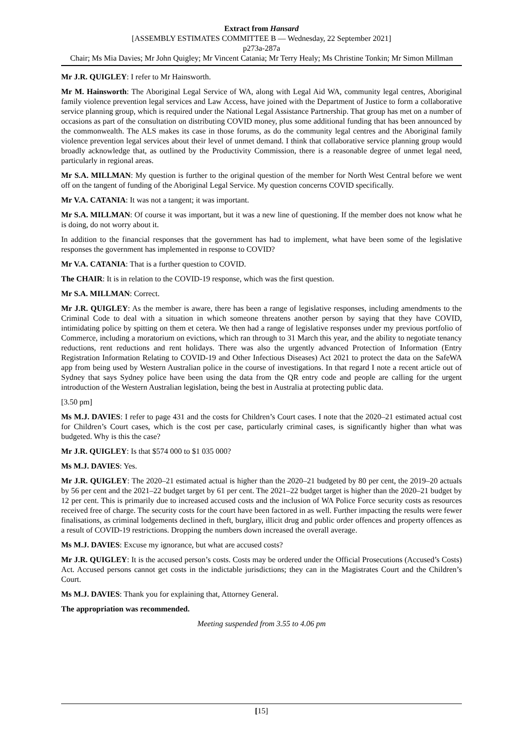Extract from Hansard
[ASSEMBLY ESTIMATES COMMITTEE B — Wednesday, 22 September 2021]
p273a-287a
Chair; Ms Mia Davies; Mr John Quigley; Mr Vincent Catania; Mr Terry Healy; Ms Christine Tonkin; Mr Simon Millman
Mr J.R. QUIGLEY: I refer to Mr Hainsworth.
Mr M. Hainsworth: The Aboriginal Legal Service of WA, along with Legal Aid WA, community legal centres, Aboriginal family violence prevention legal services and Law Access, have joined with the Department of Justice to form a collaborative service planning group, which is required under the National Legal Assistance Partnership. That group has met on a number of occasions as part of the consultation on distributing COVID money, plus some additional funding that has been announced by the commonwealth. The ALS makes its case in those forums, as do the community legal centres and the Aboriginal family violence prevention legal services about their level of unmet demand. I think that collaborative service planning group would broadly acknowledge that, as outlined by the Productivity Commission, there is a reasonable degree of unmet legal need, particularly in regional areas.
Mr S.A. MILLMAN: My question is further to the original question of the member for North West Central before we went off on the tangent of funding of the Aboriginal Legal Service. My question concerns COVID specifically.
Mr V.A. CATANIA: It was not a tangent; it was important.
Mr S.A. MILLMAN: Of course it was important, but it was a new line of questioning. If the member does not know what he is doing, do not worry about it.
In addition to the financial responses that the government has had to implement, what have been some of the legislative responses the government has implemented in response to COVID?
Mr V.A. CATANIA: That is a further question to COVID.
The CHAIR: It is in relation to the COVID-19 response, which was the first question.
Mr S.A. MILLMAN: Correct.
Mr J.R. QUIGLEY: As the member is aware, there has been a range of legislative responses, including amendments to the Criminal Code to deal with a situation in which someone threatens another person by saying that they have COVID, intimidating police by spitting on them et cetera. We then had a range of legislative responses under my previous portfolio of Commerce, including a moratorium on evictions, which ran through to 31 March this year, and the ability to negotiate tenancy reductions, rent reductions and rent holidays. There was also the urgently advanced Protection of Information (Entry Registration Information Relating to COVID-19 and Other Infectious Diseases) Act 2021 to protect the data on the SafeWA app from being used by Western Australian police in the course of investigations. In that regard I note a recent article out of Sydney that says Sydney police have been using the data from the QR entry code and people are calling for the urgent introduction of the Western Australian legislation, being the best in Australia at protecting public data.
[3.50 pm]
Ms M.J. DAVIES: I refer to page 431 and the costs for Children’s Court cases. I note that the 2020–21 estimated actual cost for Children’s Court cases, which is the cost per case, particularly criminal cases, is significantly higher than what was budgeted. Why is this the case?
Mr J.R. QUIGLEY: Is that $574 000 to $1 035 000?
Ms M.J. DAVIES: Yes.
Mr J.R. QUIGLEY: The 2020–21 estimated actual is higher than the 2020–21 budgeted by 80 per cent, the 2019–20 actuals by 56 per cent and the 2021–22 budget target by 61 per cent. The 2021–22 budget target is higher than the 2020–21 budget by 12 per cent. This is primarily due to increased accused costs and the inclusion of WA Police Force security costs as resources received free of charge. The security costs for the court have been factored in as well. Further impacting the results were fewer finalisations, as criminal lodgements declined in theft, burglary, illicit drug and public order offences and property offences as a result of COVID-19 restrictions. Dropping the numbers down increased the overall average.
Ms M.J. DAVIES: Excuse my ignorance, but what are accused costs?
Mr J.R. QUIGLEY: It is the accused person’s costs. Costs may be ordered under the Official Prosecutions (Accused’s Costs) Act. Accused persons cannot get costs in the indictable jurisdictions; they can in the Magistrates Court and the Children’s Court.
Ms M.J. DAVIES: Thank you for explaining that, Attorney General.
The appropriation was recommended.
Meeting suspended from 3.55 to 4.06 pm
[15]